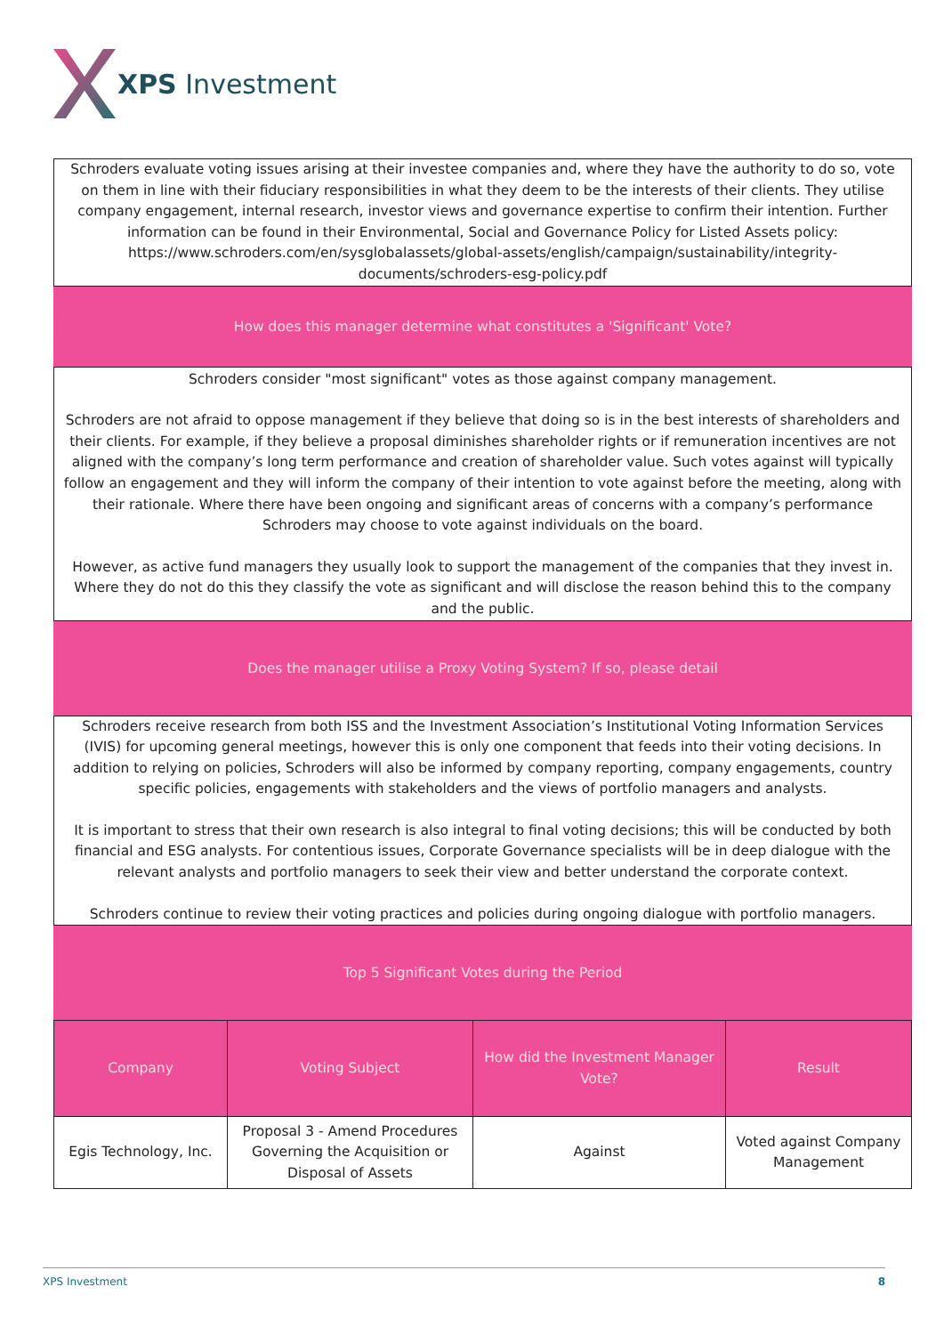XPS Investment
Schroders evaluate voting issues arising at their investee companies and, where they have the authority to do so, vote on them in line with their fiduciary responsibilities in what they deem to be the interests of their clients. They utilise company engagement, internal research, investor views and governance expertise to confirm their intention. Further information can be found in their Environmental, Social and Governance Policy for Listed Assets policy: https://www.schroders.com/en/sysglobalassets/global-assets/english/campaign/sustainability/integrity-documents/schroders-esg-policy.pdf
How does this manager determine what constitutes a 'Significant' Vote?
Schroders consider "most significant" votes as those against company management.
Schroders are not afraid to oppose management if they believe that doing so is in the best interests of shareholders and their clients. For example, if they believe a proposal diminishes shareholder rights or if remuneration incentives are not aligned with the company’s long term performance and creation of shareholder value. Such votes against will typically follow an engagement and they will inform the company of their intention to vote against before the meeting, along with their rationale. Where there have been ongoing and significant areas of concerns with a company’s performance Schroders may choose to vote against individuals on the board.
However, as active fund managers they usually look to support the management of the companies that they invest in. Where they do not do this they classify the vote as significant and will disclose the reason behind this to the company and the public.
Does the manager utilise a Proxy Voting System? If so, please detail
Schroders receive research from both ISS and the Investment Association’s Institutional Voting Information Services (IVIS) for upcoming general meetings, however this is only one component that feeds into their voting decisions. In addition to relying on policies, Schroders will also be informed by company reporting, company engagements, country specific policies, engagements with stakeholders and the views of portfolio managers and analysts.
It is important to stress that their own research is also integral to final voting decisions; this will be conducted by both financial and ESG analysts. For contentious issues, Corporate Governance specialists will be in deep dialogue with the relevant analysts and portfolio managers to seek their view and better understand the corporate context.
Schroders continue to review their voting practices and policies during ongoing dialogue with portfolio managers.
Top 5 Significant Votes during the Period
| Company | Voting Subject | How did the Investment Manager Vote? | Result |
| --- | --- | --- | --- |
| Egis Technology, Inc. | Proposal 3 - Amend Procedures Governing the Acquisition or Disposal of Assets | Against | Voted against Company Management |
XPS Investment 8